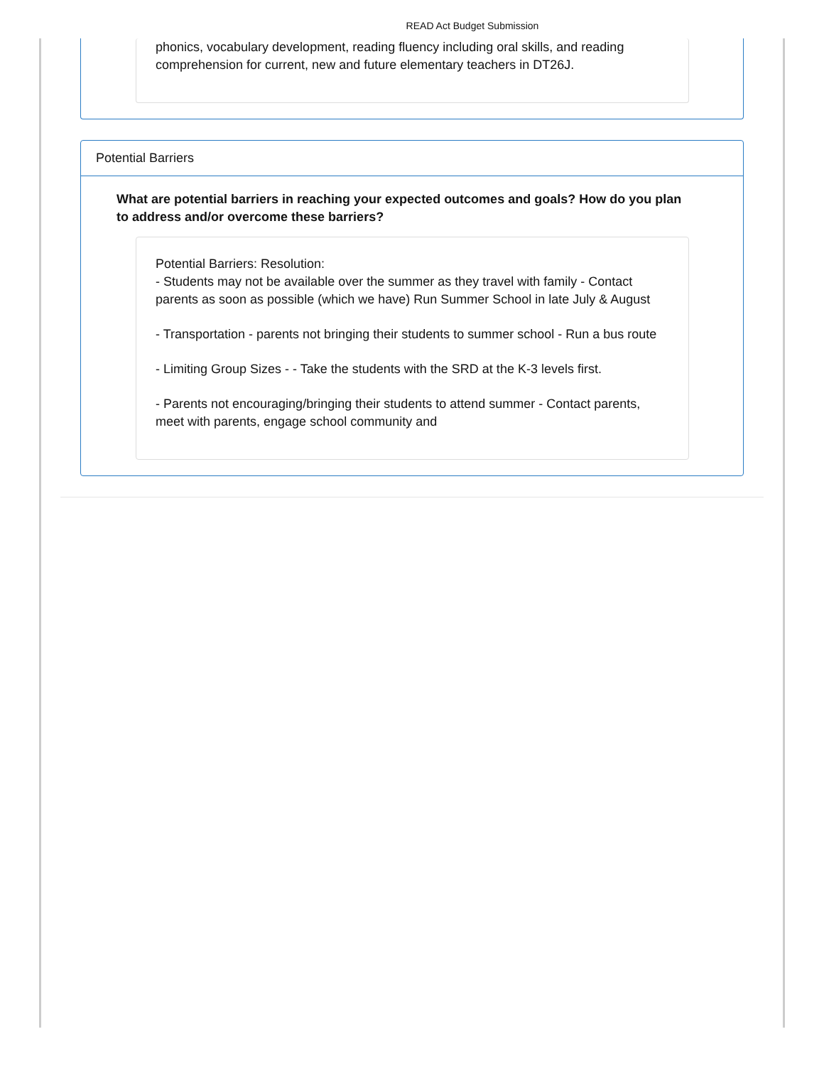READ Act Budget Submission
phonics, vocabulary development, reading fluency including oral skills, and reading comprehension for current, new and future elementary teachers in DT26J.
Potential Barriers
What are potential barriers in reaching your expected outcomes and goals? How do you plan to address and/or overcome these barriers?
Potential Barriers: Resolution:
- Students may not be available over the summer as they travel with family - Contact parents as soon as possible (which we have) Run Summer School in late July & August
- Transportation - parents not bringing their students to summer school - Run a bus route
- Limiting Group Sizes - - Take the students with the SRD at the K-3 levels first.
- Parents not encouraging/bringing their students to attend summer - Contact parents, meet with parents, engage school community and